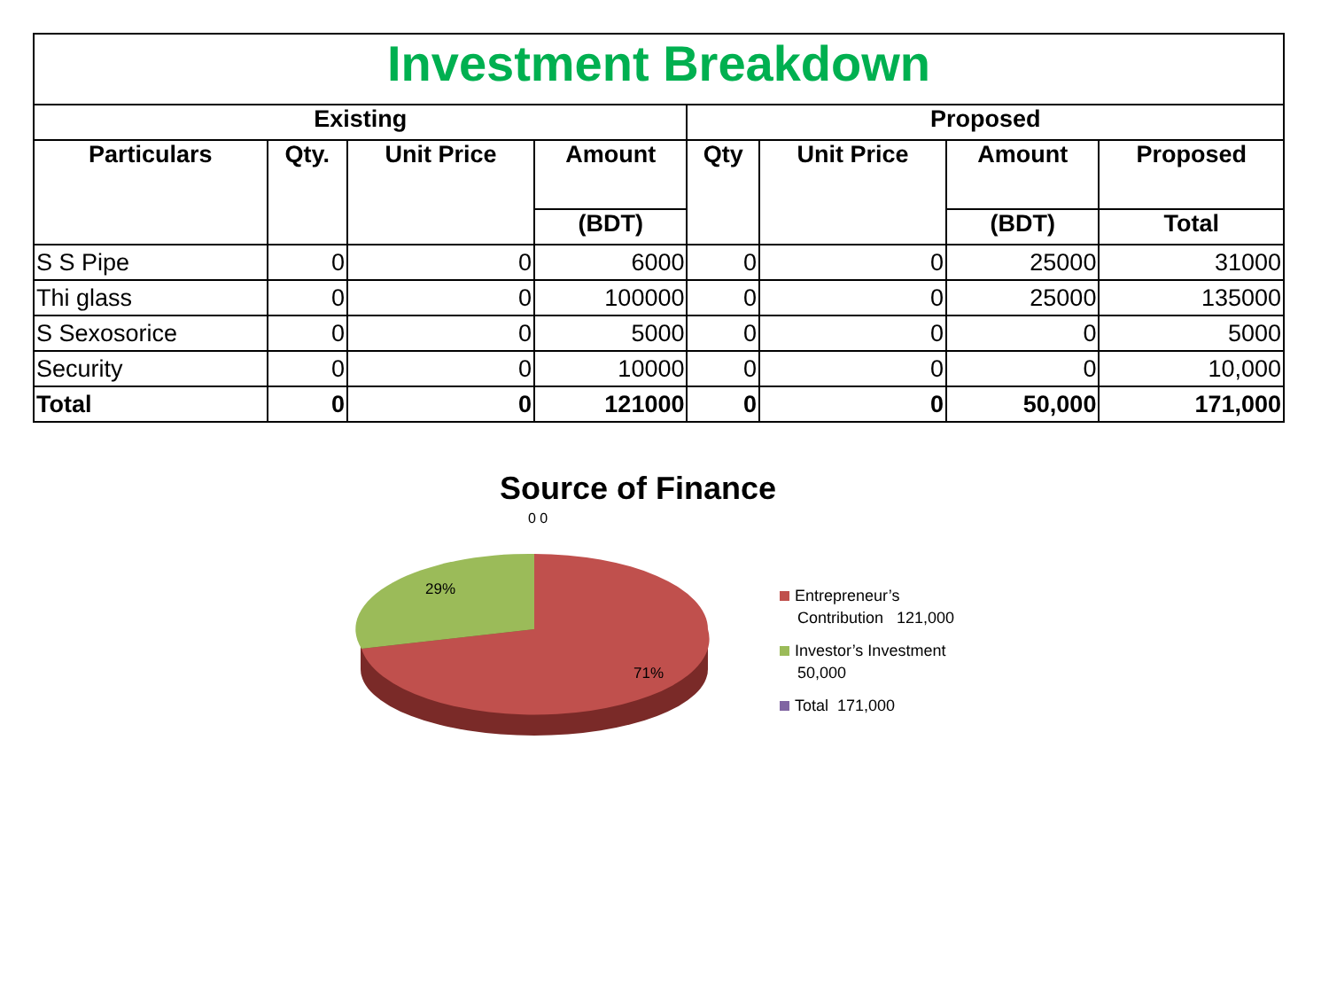| Investment Breakdown | | | | | | | |
| --- | --- | --- | --- | --- | --- | --- | --- |
| Existing | | | | Proposed | | | |
| Particulars | Qty. | Unit Price | Amount | Qty | Unit Price | Amount | Proposed |
| | | | (BDT) | | | (BDT) | Total |
| S S Pipe | 0 | 0 | 6000 | 0 | 0 | 25000 | 31000 |
| Thi glass | 0 | 0 | 100000 | 0 | 0 | 25000 | 135000 |
| S Sexosorice | 0 | 0 | 5000 | 0 | 0 | 0 | 5000 |
| Security | 0 | 0 | 10000 | 0 | 0 | 0 | 10,000 |
| Total | 0 | 0 | 121000 | 0 | 0 | 50,000 | 171,000 |
Source of Finance
0 0
29%
71%
Entrepreneur’s
Contribution 121,000
Investor’s Investment
50,000
Total 171,000